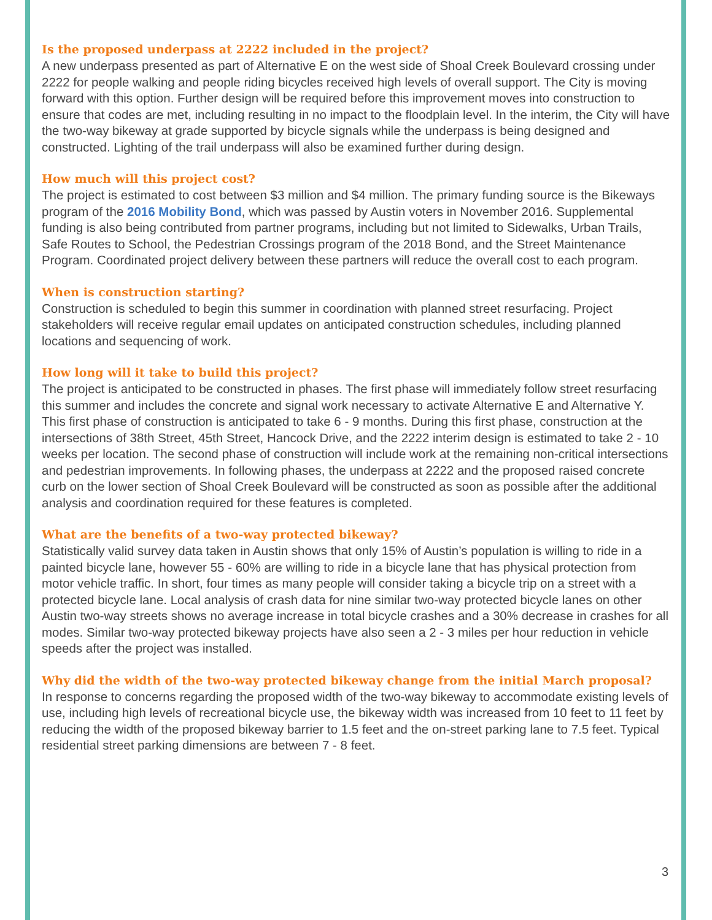Is the proposed underpass at 2222 included in the project?
A new underpass presented as part of Alternative E on the west side of Shoal Creek Boulevard crossing under 2222 for people walking and people riding bicycles received high levels of overall support. The City is moving forward with this option. Further design will be required before this improvement moves into construction to ensure that codes are met, including resulting in no impact to the floodplain level. In the interim, the City will have the two-way bikeway at grade supported by bicycle signals while the underpass is being designed and constructed. Lighting of the trail underpass will also be examined further during design.
How much will this project cost?
The project is estimated to cost between $3 million and $4 million. The primary funding source is the Bikeways program of the 2016 Mobility Bond, which was passed by Austin voters in November 2016. Supplemental funding is also being contributed from partner programs, including but not limited to Sidewalks, Urban Trails, Safe Routes to School, the Pedestrian Crossings program of the 2018 Bond, and the Street Maintenance Program. Coordinated project delivery between these partners will reduce the overall cost to each program.
When is construction starting?
Construction is scheduled to begin this summer in coordination with planned street resurfacing. Project stakeholders will receive regular email updates on anticipated construction schedules, including planned locations and sequencing of work.
How long will it take to build this project?
The project is anticipated to be constructed in phases. The first phase will immediately follow street resurfacing this summer and includes the concrete and signal work necessary to activate Alternative E and Alternative Y. This first phase of construction is anticipated to take 6 - 9 months. During this first phase, construction at the intersections of 38th Street, 45th Street, Hancock Drive, and the 2222 interim design is estimated to take 2 - 10 weeks per location. The second phase of construction will include work at the remaining non-critical intersections and pedestrian improvements. In following phases, the underpass at 2222 and the proposed raised concrete curb on the lower section of Shoal Creek Boulevard will be constructed as soon as possible after the additional analysis and coordination required for these features is completed.
What are the benefits of a two-way protected bikeway?
Statistically valid survey data taken in Austin shows that only 15% of Austin’s population is willing to ride in a painted bicycle lane, however 55 - 60% are willing to ride in a bicycle lane that has physical protection from motor vehicle traffic. In short, four times as many people will consider taking a bicycle trip on a street with a protected bicycle lane. Local analysis of crash data for nine similar two-way protected bicycle lanes on other Austin two-way streets shows no average increase in total bicycle crashes and a 30% decrease in crashes for all modes. Similar two-way protected bikeway projects have also seen a 2 - 3 miles per hour reduction in vehicle speeds after the project was installed.
Why did the width of the two-way protected bikeway change from the initial March proposal?
In response to concerns regarding the proposed width of the two-way bikeway to accommodate existing levels of use, including high levels of recreational bicycle use, the bikeway width was increased from 10 feet to 11 feet by reducing the width of the proposed bikeway barrier to 1.5 feet and the on-street parking lane to 7.5 feet. Typical residential street parking dimensions are between 7 - 8 feet.
3